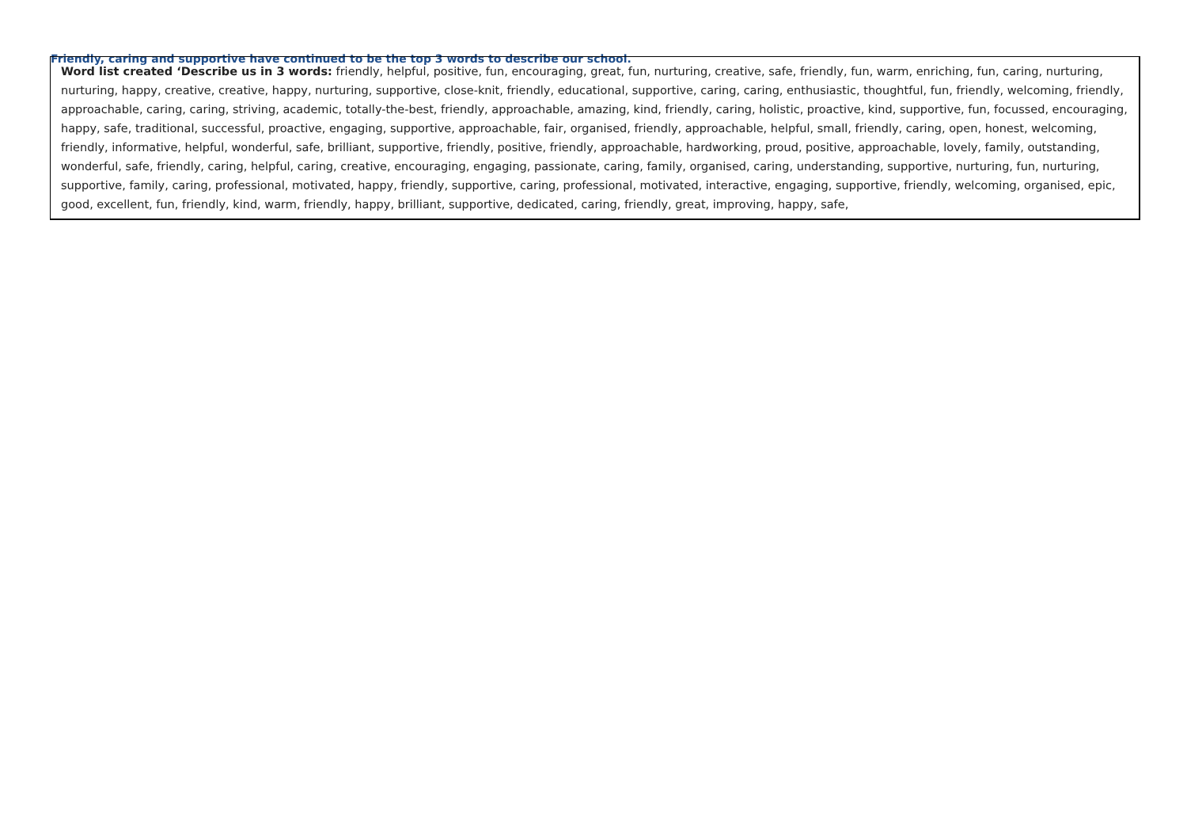Friendly, caring and supportive have continued to be the top 3 words to describe our school.
| Word list created ‘Describe us in 3 words: friendly, helpful, positive, fun, encouraging, great, fun, nurturing, creative, safe, friendly, fun, warm, enriching, fun, caring, nurturing, nurturing, happy, creative, creative, happy, nurturing, supportive, close-knit, friendly, educational, supportive, caring, caring, enthusiastic, thoughtful, fun, friendly, welcoming, friendly, approachable, caring, caring, striving, academic, totally-the-best, friendly, approachable, amazing, kind, friendly, caring, holistic, proactive, kind, supportive, fun, focussed, encouraging, happy, safe, traditional, successful, proactive, engaging, supportive, approachable, fair, organised, friendly, approachable, helpful, small, friendly, caring, open, honest, welcoming, friendly, informative, helpful, wonderful, safe, brilliant, supportive, friendly, positive, friendly, approachable, hardworking, proud, positive, approachable, lovely, family, outstanding, wonderful, safe, friendly, caring, helpful, caring, creative, encouraging, engaging, passionate, caring, family, organised, caring, understanding, supportive, nurturing, fun, nurturing, supportive, family, caring, professional, motivated, happy, friendly, supportive, caring, professional, motivated, interactive, engaging, supportive, friendly, welcoming, organised, epic, good, excellent, fun, friendly, kind, warm, friendly, happy, brilliant, supportive, dedicated, caring, friendly, great, improving, happy, safe, |